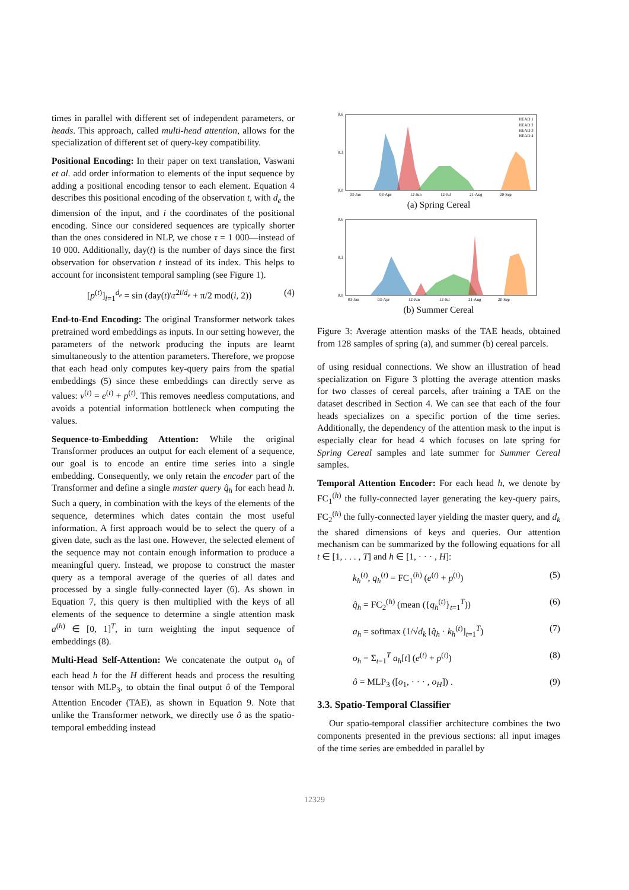times in parallel with different set of independent parameters, or heads. This approach, called multi-head attention, allows for the specialization of different set of query-key compatibility.
Positional Encoding: In their paper on text translation, Vaswani et al. add order information to elements of the input sequence by adding a positional encoding tensor to each element. Equation 4 describes this positional encoding of the observation t, with d<sub>e</sub> the dimension of the input, and i the coordinates of the positional encoding. Since our considered sequences are typically shorter than the ones considered in NLP, we chose τ = 1 000—instead of 10 000. Additionally, day(t) is the number of days since the first observation for observation t instead of its index. This helps to account for inconsistent temporal sampling (see Figure 1).
[p<sup>(t)</sup>]<sub>i=1</sub><sup>d<sub>e</sub></sup> = sin (day(t)\τ<sup>2i/d<sub>e</sub></sup> + π/2 mod(i, 2)) (4)
End-to-End Encoding: The original Transformer network takes pretrained word embeddings as inputs. In our setting however, the parameters of the network producing the inputs are learnt simultaneously to the attention parameters. Therefore, we propose that each head only computes key-query pairs from the spatial embeddings (5) since these embeddings can directly serve as values: v<sup>(t)</sup> = e<sup>(t)</sup> + p<sup>(t)</sup>. This removes needless computations, and avoids a potential information bottleneck when computing the values.
Sequence-to-Embedding Attention: While the original Transformer produces an output for each element of a sequence, our goal is to encode an entire time series into a single embedding. Consequently, we only retain the encoder part of the Transformer and define a single master query q̂<sub>h</sub> for each head h. Such a query, in combination with the keys of the elements of the sequence, determines which dates contain the most useful information. A first approach would be to select the query of a given date, such as the last one. However, the selected element of the sequence may not contain enough information to produce a meaningful query. Instead, we propose to construct the master query as a temporal average of the queries of all dates and processed by a single fully-connected layer (6). As shown in Equation 7, this query is then multiplied with the keys of all elements of the sequence to determine a single attention mask a<sup>(h)</sup> ∈ [0, 1]<sup>T</sup>, in turn weighting the input sequence of embeddings (8).
Multi-Head Self-Attention: We concatenate the output o<sub>h</sub> of each head h for the H different heads and process the resulting tensor with MLP<sub>3</sub>, to obtain the final output ô of the Temporal Attention Encoder (TAE), as shown in Equation 9. Note that unlike the Transformer network, we directly use ô as the spatio-temporal embedding instead
0.6
0.3
0.0
03-Jan
03-Apr
12-Jun
12-Jul
21-Aug
20-Sep
HEAD 1
HEAD 2
HEAD 3
HEAD 4
(a) Spring Cereal
0.6
0.3
0.0
03-Jan
03-Apr
12-Jun
12-Jul
21-Aug
20-Sep
(b) Summer Cereal
Figure 3: Average attention masks of the TAE heads, obtained from 128 samples of spring (a), and summer (b) cereal parcels.
of using residual connections. We show an illustration of head specialization on Figure 3 plotting the average attention masks for two classes of cereal parcels, after training a TAE on the dataset described in Section 4. We can see that each of the four heads specializes on a specific portion of the time series. Additionally, the dependency of the attention mask to the input is especially clear for head 4 which focuses on late spring for Spring Cereal samples and late summer for Summer Cereal samples.
Temporal Attention Encoder: For each head h, we denote by FC<sub>1</sub><sup>(h)</sup> the fully-connected layer generating the key-query pairs, FC<sub>2</sub><sup>(h)</sup> the fully-connected layer yielding the master query, and d<sub>k</sub> the shared dimensions of keys and queries. Our attention mechanism can be summarized by the following equations for all t ∈ [1, . . . , T] and h ∈ [1, · · · , H]:
k<sub>h</sub><sup>(t)</sup>, q<sub>h</sub><sup>(t)</sup> = FC<sub>1</sub><sup>(h)</sup> (e<sup>(t)</sup> + p<sup>(t)</sup>) (5)
q̂<sub>h</sub> = FC<sub>2</sub><sup>(h)</sup> (mean ({q<sub>h</sub><sup>(t)</sup>}<sub>t=1</sub><sup>T</sup>)) (6)
a<sub>h</sub> = softmax (1/√d<sub>k</sub> [q̂<sub>h</sub> · k<sub>h</sub><sup>(t)</sup>]<sub>t=1</sub><sup>T</sup>) (7)
o<sub>h</sub> = Σ<sub>t=1</sub><sup>T</sup> a<sub>h</sub>[t] (e<sup>(t)</sup> + p<sup>(t)</sup>) (8)
ô = MLP<sub>3</sub> ([o<sub>1</sub>, · · · , o<sub>H</sub>]) . (9)
3.3. Spatio-Temporal Classifier
Our spatio-temporal classifier architecture combines the two components presented in the previous sections: all input images of the time series are embedded in parallel by
12329